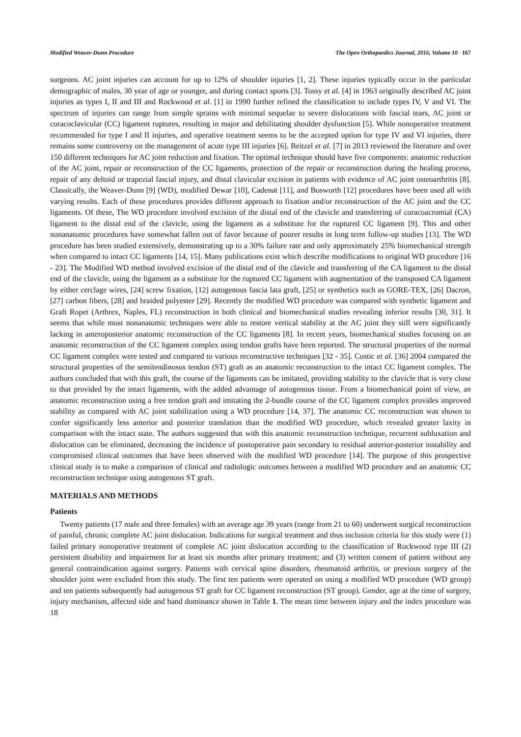Modified Weaver-Dunn Procedure The Open Orthopaedics Journal, 2016, Volume 10 167
surgeons. AC joint injuries can account for up to 12% of shoulder injuries [1, 2]. These injuries typically occur in the particular demographic of males, 30 year of age or younger, and during contact sports [3]. Tossy et al. [4] in 1963 originally described AC joint injuries as types I, II and III and Rockwood et al. [1] in 1990 further refined the classification to include types IV, V and VI. The spectrum of injuries can range from simple sprains with minimal sequelae to severe dislocations with fascial tears, AC joint or coracoclavicular (CC) ligament ruptures, resulting in major and debilitating shoulder dysfunction [5]. While nonoperative treatment recommended for type I and II injuries, and operative treatment seems to be the accepted option for type IV and VI injuries, there remains some controversy on the management of acute type III injuries [6]. Beitzel et al. [7] in 2013 reviewed the literature and over 150 different techniques for AC joint reduction and fixation. The optimal technique should have five components: anatomic reduction of the AC joint, repair or reconstruction of the CC ligaments, protection of the repair or reconstruction during the healing process, repair of any deltoid or trapezial fascial injury, and distal clavicular excision in patients with evidence of AC joint osteoarthritis [8]. Classically, the Weaver-Dunn [9] (WD), modified Dewar [10], Cadenat [11], and Bosworth [12] procedures have been used all with varying results. Each of these procedures provides different approach to fixation and/or reconstruction of the AC joint and the CC ligaments. Of these, The WD procedure involved excision of the distal end of the clavicle and transferring of coracoacromial (CA) ligament to the distal end of the clavicle, using the ligament as a substitute for the ruptured CC ligament [9]. This and other nonanatomic procedures have somewhat fallen out of favor because of poorer results in long term follow-up studies [13]. The WD procedure has been studied extensively, demonstrating up to a 30% failure rate and only approximately 25% biomechanical strength when compared to intact CC ligaments [14, 15]. Many publications exist which describe modifications to original WD procedure [16 - 23]. The Modified WD method involved excision of the distal end of the clavicle and transferring of the CA ligament to the distal end of the clavicle, using the ligament as a substitute for the ruptured CC ligament with augmentation of the transposed CA ligament by either cerclage wires, [24] screw fixation, [12] autogenous fascia lata graft, [25] or synthetics such as GORE-TEX, [26] Dacron, [27] carbon fibers, [28] and braided polyester [29]. Recently the modified WD procedure was compared with synthetic ligament and Graft Ropet (Arthrex, Naples, FL) reconstruction in both clinical and biomechanical studies revealing inferior results [30, 31]. It seems that while most nonanatomic techniques were able to restore vertical stability at the AC joint they still were significantly lacking in anteroposterior anatomic reconstruction of the CC ligaments [8]. In recent years, biomechanical studies focusing on an anatomic reconstruction of the CC ligament complex using tendon grafts have been reported. The structural properties of the normal CC ligament complex were tested and compared to various reconstructive techniques [32 - 35]. Costic et al. [36] 2004 compared the structural properties of the semitendinosus tendon (ST) graft as an anatomic reconstruction to the intact CC ligament complex. The authors concluded that with this graft, the course of the ligaments can be imitated, providing stability to the clavicle that is very close to that provided by the intact ligaments, with the added advantage of autogenous tissue. From a biomechanical point of view, an anatomic reconstruction using a free tendon graft and imitating the 2-bundle course of the CC ligament complex provides improved stability as compared with AC joint stabilization using a WD procedure [14, 37]. The anatomic CC reconstruction was shown to confer significantly less anterior and posterior translation than the modified WD procedure, which revealed greater laxity in comparison with the intact state. The authors suggested that with this anatomic reconstruction technique, recurrent subluxation and dislocation can be eliminated, decreasing the incidence of postoperative pain secondary to residual anterior-posterior instability and compromised clinical outcomes that have been observed with the modified WD procedure [14]. The purpose of this prospective clinical study is to make a comparison of clinical and radiologic outcomes between a modified WD procedure and an anatomic CC reconstruction technique using autogenous ST graft.
MATERIALS AND METHODS
Patients
Twenty patients (17 male and three females) with an average age 39 years (range from 21 to 60) underwent surgical reconstruction of painful, chronic complete AC joint dislocation. Indications for surgical treatment and thus inclusion criteria for this study were (1) failed primary nonoperative treatment of complete AC joint dislocation according to the classification of Rockwood type III (2) persistent disability and impairment for at least six months after primary treatment; and (3) written consent of patient without any general contraindication against surgery. Patients with cervical spine disorders, rheumatoid arthritis, or previous surgery of the shoulder joint were excluded from this study. The first ten patients were operated on using a modified WD procedure (WD group) and ten patients subsequently had autogenous ST graft for CC ligament reconstruction (ST group). Gender, age at the time of surgery, injury mechanism, affected side and hand dominance shown in Table 1. The mean time between injury and the index procedure was 18